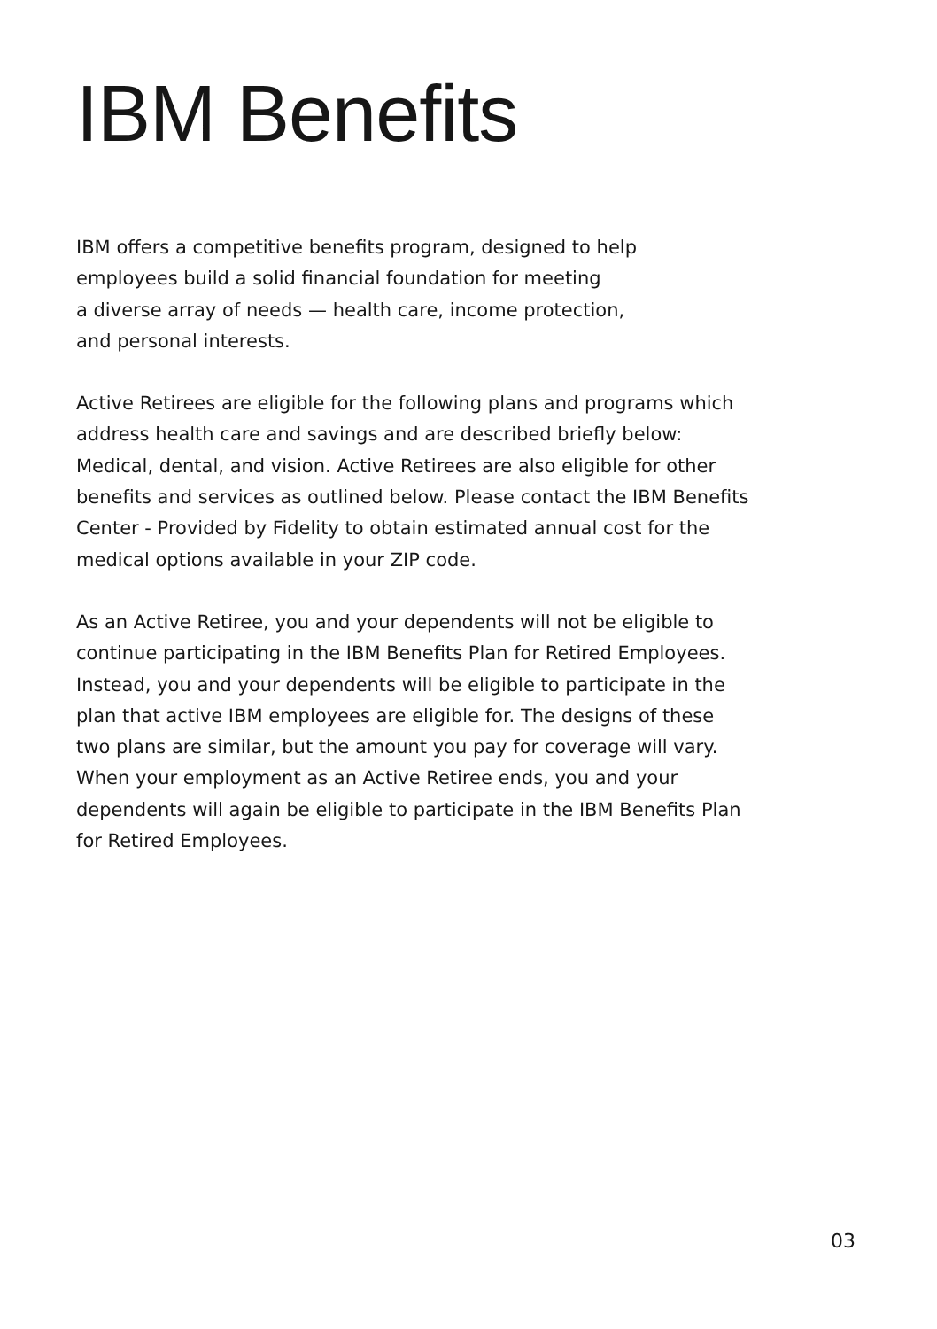IBM Benefits
IBM offers a competitive benefits program, designed to help
employees build a solid financial foundation for meeting
a diverse array of needs — health care, income protection,
and personal interests.
Active Retirees are eligible for the following plans and programs which address health care and savings and are described briefly below: Medical, dental, and vision. Active Retirees are also eligible for other benefits and services as outlined below. Please contact the IBM Benefits Center - Provided by Fidelity to obtain estimated annual cost for the medical options available in your ZIP code.
As an Active Retiree, you and your dependents will not be eligible to continue participating in the IBM Benefits Plan for Retired Employees. Instead, you and your dependents will be eligible to participate in the plan that active IBM employees are eligible for. The designs of these two plans are similar, but the amount you pay for coverage will vary. When your employment as an Active Retiree ends, you and your dependents will again be eligible to participate in the IBM Benefits Plan for Retired Employees.
03